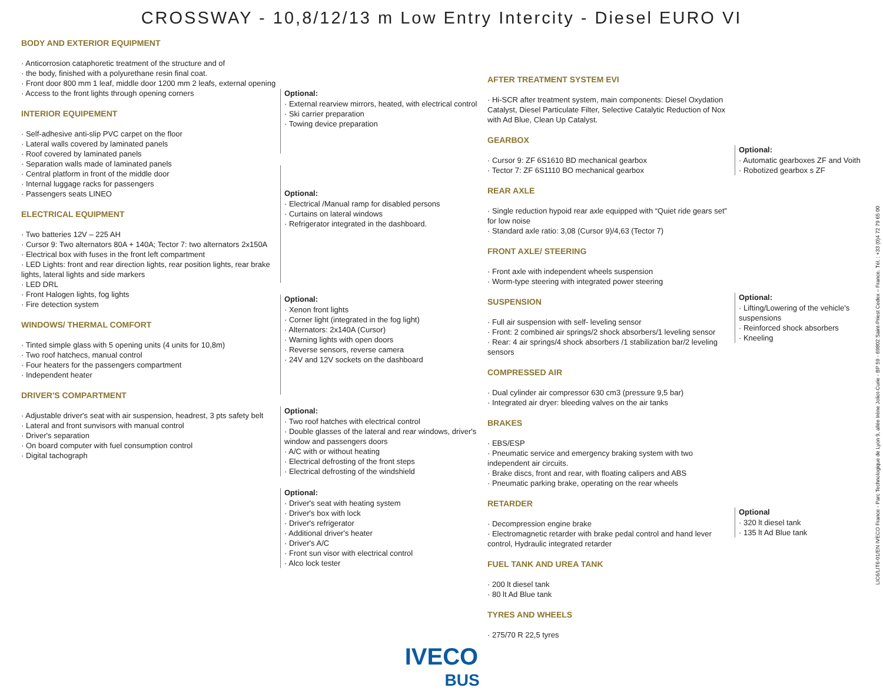CROSSWAY - 10,8/12/13 m Low Entry Intercity - Diesel EURO VI
BODY AND EXTERIOR EQUIPMENT
Anticorrosion cataphoretic treatment of the structure and of
the body, finished with a polyurethane resin final coat.
Front door 800 mm 1 leaf, middle door 1200 mm 2 leafs, external opening
Access to the front lights through opening corners
INTERIOR EQUIPEMENT
Self-adhesive anti-slip PVC carpet on the floor
Lateral walls covered by laminated panels
Roof covered by laminated panels
Separation walls made of laminated panels
Central platform in front of the middle door
Internal luggage racks for passengers
Passengers seats LINEO
ELECTRICAL EQUIPMENT
Two batteries 12V – 225 AH
Cursor 9: Two alternators 80A + 140A; Tector 7: two alternators 2x150A
Electrical box with fuses in the front left compartment
LED Lights: front and rear direction lights, rear position lights, rear brake lights, lateral lights and side markers
LED DRL
Front Halogen lights, fog lights
Fire detection system
WINDOWS/ THERMAL COMFORT
Tinted simple glass with 5 opening units (4 units for 10,8m)
Two roof hatchecs, manual control
Four heaters for the passengers compartment
Independent heater
DRIVER'S COMPARTMENT
Adjustable driver's seat with air suspension, headrest, 3 pts safety belt
Lateral and front sunvisors with manual control
Driver's separation
On board computer with fuel consumption control
Digital tachograph
Optional:
External rearview mirrors, heated, with electrical control
Ski carrier preparation
Towing device preparation
Optional:
Electrical /Manual ramp for disabled persons
Curtains on lateral windows
Refrigerator integrated in the dashboard.
Optional:
Xenon front lights
Corner light (integrated in the fog light)
Alternators: 2x140A (Cursor)
Warning lights with open doors
Reverse sensors, reverse camera
24V and 12V sockets on the dashboard
Optional:
Two roof hatches with electrical control
Double glasses of the lateral and rear windows, driver's window and passengers doors
A/C with or without heating
Electrical defrosting of the front steps
Electrical defrosting of the windshield
Optional:
Driver's seat with heating system
Driver's box with lock
Driver's refrigerator
Additional driver's heater
Driver's A/C
Front sun visor with electrical control
Alco lock tester
AFTER TREATMENT SYSTEM EVI
Hi-SCR after treatment system, main components: Diesel Oxydation Catalyst, Diesel Particulate Filter, Selective Catalytic Reduction of Nox with Ad Blue, Clean Up Catalyst.
GEARBOX
Cursor 9: ZF 6S1610 BD mechanical gearbox
Tector 7: ZF 6S1110 BO mechanical gearbox
REAR AXLE
Single reduction hypoid rear axle equipped with “Quiet ride gears set” for low noise
Standard axle ratio: 3,08 (Cursor 9)/4,63 (Tector 7)
FRONT AXLE/ STEERING
Front axle with independent wheels suspension
Worm-type steering with integrated power steering
SUSPENSION
Full air suspension with self- leveling sensor
Front: 2 combined air springs/2 shock absorbers/1 leveling sensor
Rear: 4 air springs/4 shock absorbers /1 stabilization bar/2 leveling sensors
COMPRESSED AIR
Dual cylinder air compressor 630 cm3 (pressure 9,5 bar)
Integrated air dryer: bleeding valves on the air tanks
BRAKES
EBS/ESP
Pneumatic service and emergency braking system with two independent air circuits.
Brake discs, front and rear, with floating calipers and ABS
Pneumatic parking brake, operating on the rear wheels
RETARDER
Decompression engine brake
Electromagnetic retarder with brake pedal control and hand lever control, Hydraulic integrated retarder
FUEL TANK AND UREA TANK
200 lt diesel tank
80 lt Ad Blue tank
TYRES AND WHEELS
275/70 R 22,5 tyres
Optional:
Automatic gearboxes ZF and Voith
Robotized gearbox s ZF
Optional:
Lifting/Lowering of the vehicle's suspensions
Reinforced shock absorbers
Kneeling
Optional
320 lt diesel tank
135 lt Ad Blue tank
IVECO
BUS
LIC6/LIT6-01/EN IVECO France - Parc Technologique de Lyon 9, allée Irène Joliot-Curie - BP 59 - 69802 Saint-Priest Cedex – France. Tél. : +33 (0)4 72 79 65 00